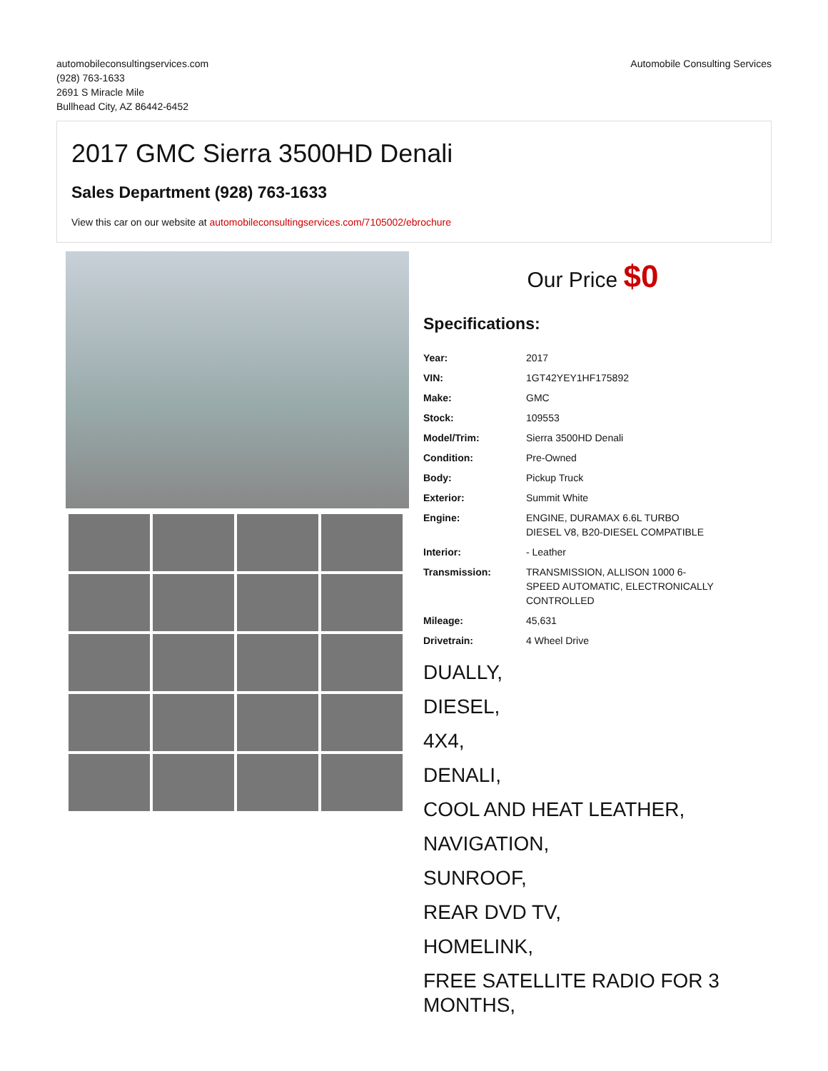automobileconsultingservices.com
(928) 763-1633
2691 S Miracle Mile
Bullhead City, AZ 86442-6452
Automobile Consulting Services
2017 GMC Sierra 3500HD Denali
Sales Department (928) 763-1633
View this car on our website at automobileconsultingservices.com/7105002/ebrochure
Our Price $0
Specifications:
| Year: | 2017 |
| VIN: | 1GT42YEY1HF175892 |
| Make: | GMC |
| Stock: | 109553 |
| Model/Trim: | Sierra 3500HD Denali |
| Condition: | Pre-Owned |
| Body: | Pickup Truck |
| Exterior: | Summit White |
| Engine: | ENGINE, DURAMAX 6.6L TURBO DIESEL V8, B20-DIESEL COMPATIBLE |
| Interior: | - Leather |
| Transmission: | TRANSMISSION, ALLISON 1000 6- SPEED AUTOMATIC, ELECTRONICALLY CONTROLLED |
| Mileage: | 45,631 |
| Drivetrain: | 4 Wheel Drive |
DUALLY,
DIESEL,
4X4,
DENALI,
COOL AND HEAT LEATHER,
NAVIGATION,
SUNROOF,
REAR DVD TV,
HOMELINK,
FREE SATELLITE RADIO FOR 3 MONTHS,